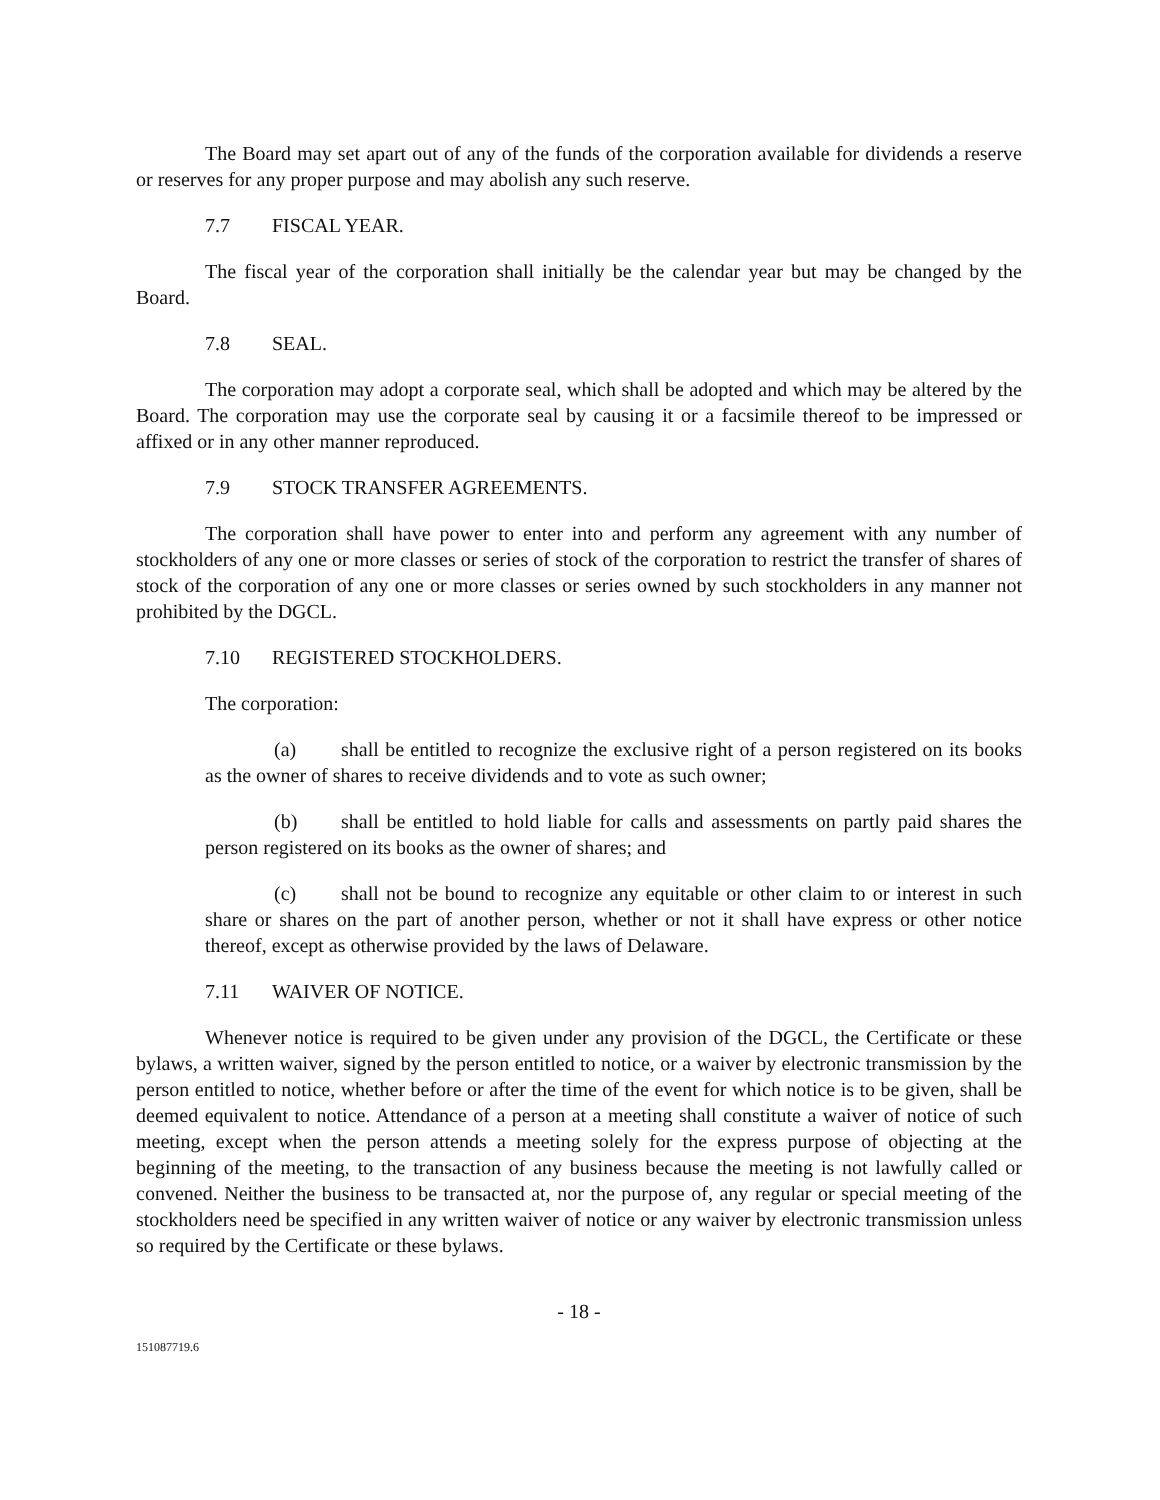The Board may set apart out of any of the funds of the corporation available for dividends a reserve or reserves for any proper purpose and may abolish any such reserve.
7.7 FISCAL YEAR.
The fiscal year of the corporation shall initially be the calendar year but may be changed by the Board.
7.8 SEAL.
The corporation may adopt a corporate seal, which shall be adopted and which may be altered by the Board. The corporation may use the corporate seal by causing it or a facsimile thereof to be impressed or affixed or in any other manner reproduced.
7.9 STOCK TRANSFER AGREEMENTS.
The corporation shall have power to enter into and perform any agreement with any number of stockholders of any one or more classes or series of stock of the corporation to restrict the transfer of shares of stock of the corporation of any one or more classes or series owned by such stockholders in any manner not prohibited by the DGCL.
7.10 REGISTERED STOCKHOLDERS.
The corporation:
(a) shall be entitled to recognize the exclusive right of a person registered on its books as the owner of shares to receive dividends and to vote as such owner;
(b) shall be entitled to hold liable for calls and assessments on partly paid shares the person registered on its books as the owner of shares; and
(c) shall not be bound to recognize any equitable or other claim to or interest in such share or shares on the part of another person, whether or not it shall have express or other notice thereof, except as otherwise provided by the laws of Delaware.
7.11 WAIVER OF NOTICE.
Whenever notice is required to be given under any provision of the DGCL, the Certificate or these bylaws, a written waiver, signed by the person entitled to notice, or a waiver by electronic transmission by the person entitled to notice, whether before or after the time of the event for which notice is to be given, shall be deemed equivalent to notice. Attendance of a person at a meeting shall constitute a waiver of notice of such meeting, except when the person attends a meeting solely for the express purpose of objecting at the beginning of the meeting, to the transaction of any business because the meeting is not lawfully called or convened. Neither the business to be transacted at, nor the purpose of, any regular or special meeting of the stockholders need be specified in any written waiver of notice or any waiver by electronic transmission unless so required by the Certificate or these bylaws.
- 18 -
151087719.6